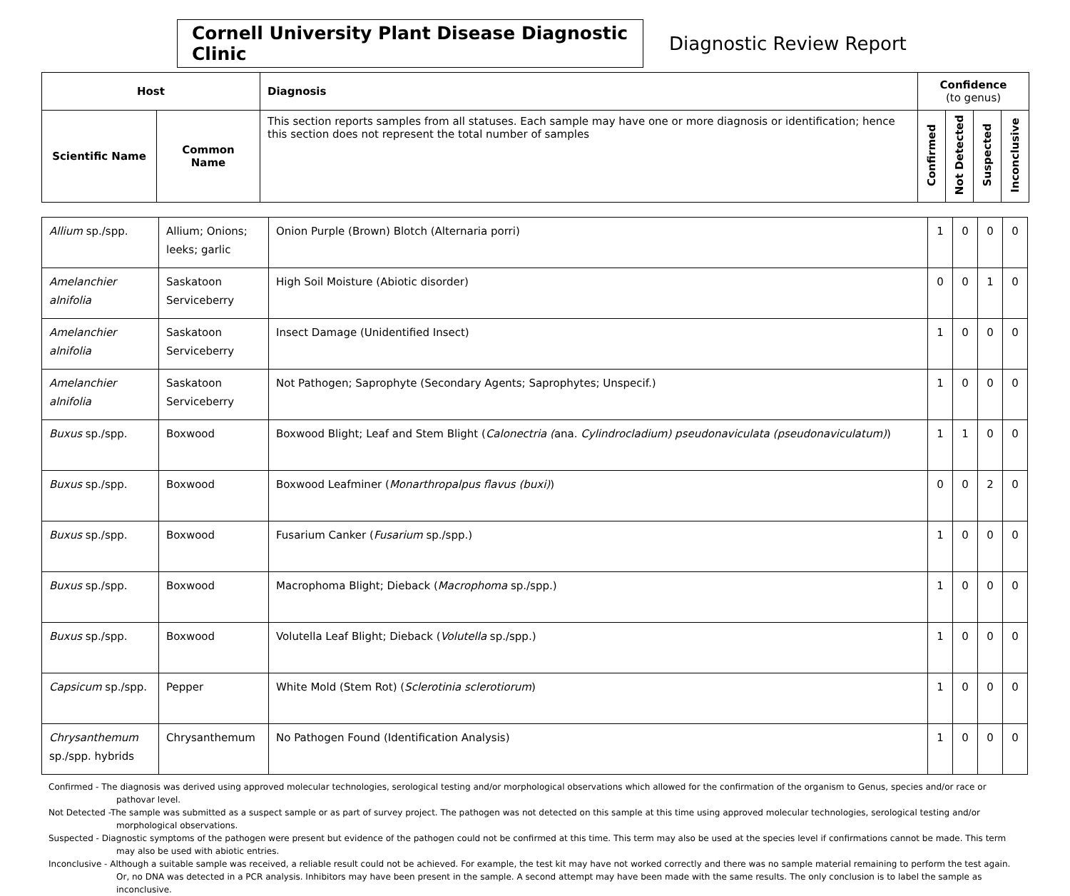Cornell University Plant Disease Diagnostic Clinic
Diagnostic Review Report
| Host | | Diagnosis | Confidence (to genus) | | | |
| --- | --- | --- | --- | --- | --- | --- |
| Scientific Name | Common Name | This section reports samples from all statuses. Each sample may have one or more diagnosis or identification; hence this section does not represent the total number of samples | Confirmed | Not Detected | Suspected | Inconclusive |
| Allium sp./spp. | Allium; Onions; leeks; garlic | Onion Purple (Brown) Blotch (Alternaria porri) | 1 | 0 | 0 | 0 |
| Amelanchier alnifolia | Saskatoon Serviceberry | High Soil Moisture (Abiotic disorder) | 0 | 0 | 1 | 0 |
| Amelanchier alnifolia | Saskatoon Serviceberry | Insect Damage (Unidentified Insect) | 1 | 0 | 0 | 0 |
| Amelanchier alnifolia | Saskatoon Serviceberry | Not Pathogen; Saprophyte (Secondary Agents; Saprophytes; Unspecif.) | 1 | 0 | 0 | 0 |
| Buxus sp./spp. | Boxwood | Boxwood Blight; Leaf and Stem Blight ( Calonectria ( ana. Cylindrocladium) pseudonaviculata (pseudonaviculatum) ) | 1 | 1 | 0 | 0 |
| Buxus sp./spp. | Boxwood | Boxwood Leafminer ( Monarthropalpus flavus (buxi) ) | 0 | 0 | 2 | 0 |
| Buxus sp./spp. | Boxwood | Fusarium Canker ( Fusarium sp./spp.) | 1 | 0 | 0 | 0 |
| Buxus sp./spp. | Boxwood | Macrophoma Blight; Dieback ( Macrophoma sp./spp.) | 1 | 0 | 0 | 0 |
| Buxus sp./spp. | Boxwood | Volutella Leaf Blight; Dieback ( Volutella sp./spp.) | 1 | 0 | 0 | 0 |
| Capsicum sp./spp. | Pepper | White Mold (Stem Rot) ( Sclerotinia sclerotiorum ) | 1 | 0 | 0 | 0 |
| Chrysanthemum sp./spp. hybrids | Chrysanthemum | No Pathogen Found (Identification Analysis) | 1 | 0 | 0 | 0 |
Confirmed - The diagnosis was derived using approved molecular technologies, serological testing and/or morphological observations which allowed for the confirmation of the organism to Genus, species and/or race or pathovar level.
Not Detected -The sample was submitted as a suspect sample or as part of survey project. The pathogen was not detected on this sample at this time using approved molecular technologies, serological testing and/or morphological observations.
Suspected - Diagnostic symptoms of the pathogen were present but evidence of the pathogen could not be confirmed at this time. This term may also be used at the species level if confirmations cannot be made. This term may also be used with abiotic entries.
Inconclusive - Although a suitable sample was received, a reliable result could not be achieved. For example, the test kit may have not worked correctly and there was no sample material remaining to perform the test again. Or, no DNA was detected in a PCR analysis. Inhibitors may have been present in the sample. A second attempt may have been made with the same results. The only conclusion is to label the sample as inconclusive.